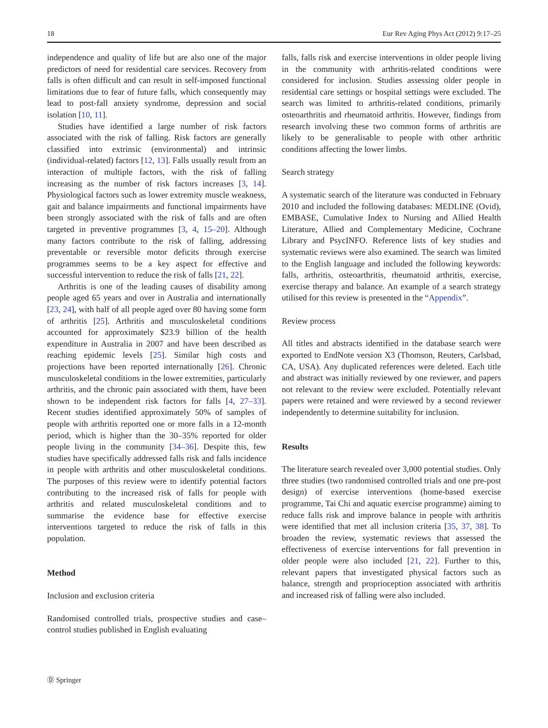18 Eur Rev Aging Phys Act (2012) 9:17–25
independence and quality of life but are also one of the major predictors of need for residential care services. Recovery from falls is often difficult and can result in self-imposed functional limitations due to fear of future falls, which consequently may lead to post-fall anxiety syndrome, depression and social isolation [10, 11].
Studies have identified a large number of risk factors associated with the risk of falling. Risk factors are generally classified into extrinsic (environmental) and intrinsic (individual-related) factors [12, 13]. Falls usually result from an interaction of multiple factors, with the risk of falling increasing as the number of risk factors increases [3, 14]. Physiological factors such as lower extremity muscle weakness, gait and balance impairments and functional impairments have been strongly associated with the risk of falls and are often targeted in preventive programmes [3, 4, 15–20]. Although many factors contribute to the risk of falling, addressing preventable or reversible motor deficits through exercise programmes seems to be a key aspect for effective and successful intervention to reduce the risk of falls [21, 22].
Arthritis is one of the leading causes of disability among people aged 65 years and over in Australia and internationally [23, 24], with half of all people aged over 80 having some form of arthritis [25]. Arthritis and musculoskeletal conditions accounted for approximately $23.9 billion of the health expenditure in Australia in 2007 and have been described as reaching epidemic levels [25]. Similar high costs and projections have been reported internationally [26]. Chronic musculoskeletal conditions in the lower extremities, particularly arthritis, and the chronic pain associated with them, have been shown to be independent risk factors for falls [4, 27–33]. Recent studies identified approximately 50% of samples of people with arthritis reported one or more falls in a 12-month period, which is higher than the 30–35% reported for older people living in the community [34–36]. Despite this, few studies have specifically addressed falls risk and falls incidence in people with arthritis and other musculoskeletal conditions. The purposes of this review were to identify potential factors contributing to the increased risk of falls for people with arthritis and related musculoskeletal conditions and to summarise the evidence base for effective exercise interventions targeted to reduce the risk of falls in this population.
Method
Inclusion and exclusion criteria
Randomised controlled trials, prospective studies and case–control studies published in English evaluating
falls, falls risk and exercise interventions in older people living in the community with arthritis-related conditions were considered for inclusion. Studies assessing older people in residential care settings or hospital settings were excluded. The search was limited to arthritis-related conditions, primarily osteoarthritis and rheumatoid arthritis. However, findings from research involving these two common forms of arthritis are likely to be generalisable to people with other arthritic conditions affecting the lower limbs.
Search strategy
A systematic search of the literature was conducted in February 2010 and included the following databases: MEDLINE (Ovid), EMBASE, Cumulative Index to Nursing and Allied Health Literature, Allied and Complementary Medicine, Cochrane Library and PsycINFO. Reference lists of key studies and systematic reviews were also examined. The search was limited to the English language and included the following keywords: falls, arthritis, osteoarthritis, rheumatoid arthritis, exercise, exercise therapy and balance. An example of a search strategy utilised for this review is presented in the “Appendix”.
Review process
All titles and abstracts identified in the database search were exported to EndNote version X3 (Thomson, Reuters, Carlsbad, CA, USA). Any duplicated references were deleted. Each title and abstract was initially reviewed by one reviewer, and papers not relevant to the review were excluded. Potentially relevant papers were retained and were reviewed by a second reviewer independently to determine suitability for inclusion.
Results
The literature search revealed over 3,000 potential studies. Only three studies (two randomised controlled trials and one pre-post design) of exercise interventions (home-based exercise programme, Tai Chi and aquatic exercise programme) aiming to reduce falls risk and improve balance in people with arthritis were identified that met all inclusion criteria [35, 37, 38]. To broaden the review, systematic reviews that assessed the effectiveness of exercise interventions for fall prevention in older people were also included [21, 22]. Further to this, relevant papers that investigated physical factors such as balance, strength and proprioception associated with arthritis and increased risk of falling were also included.
Ⓓ Springer